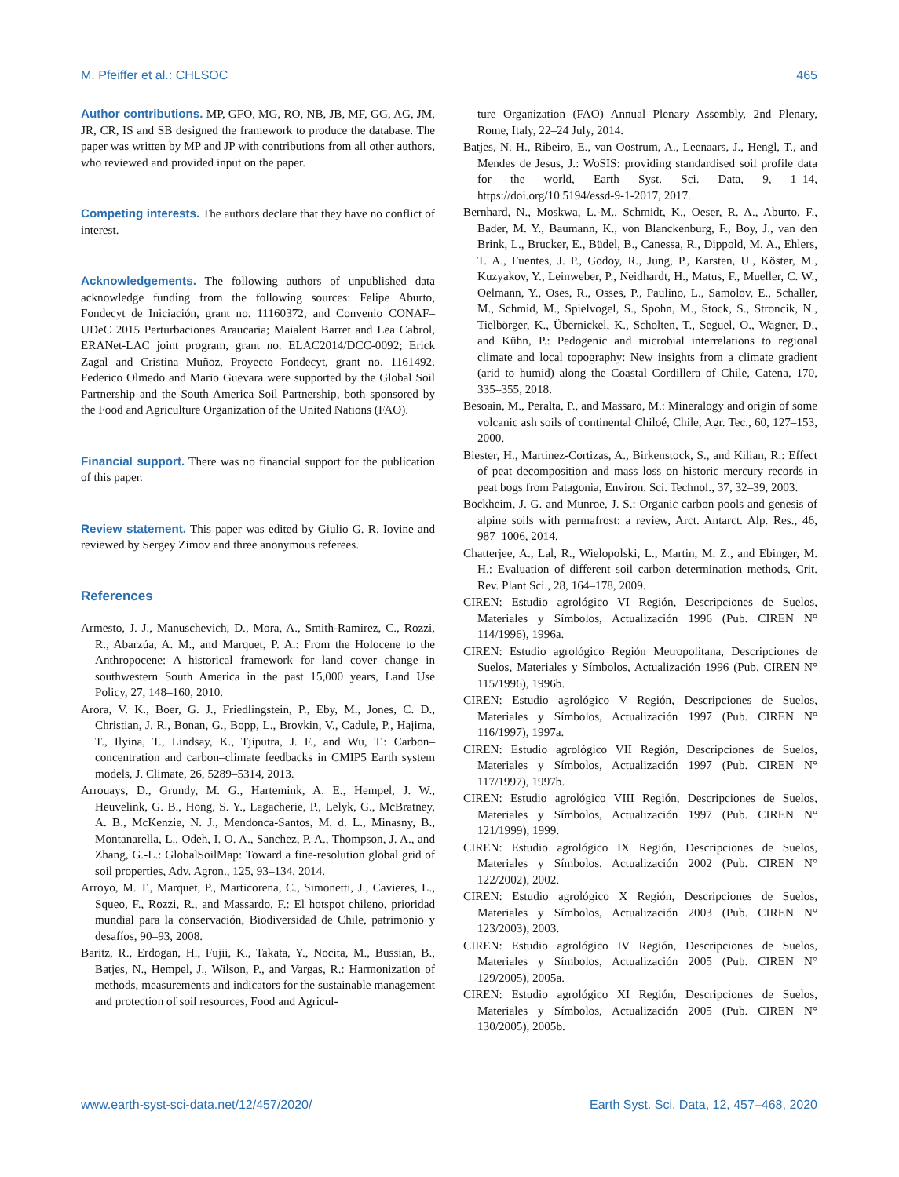M. Pfeiffer et al.: CHLSOC 465
Author contributions. MP, GFO, MG, RO, NB, JB, MF, GG, AG, JM, JR, CR, IS and SB designed the framework to produce the database. The paper was written by MP and JP with contributions from all other authors, who reviewed and provided input on the paper.
Competing interests. The authors declare that they have no conflict of interest.
Acknowledgements. The following authors of unpublished data acknowledge funding from the following sources: Felipe Aburto, Fondecyt de Iniciación, grant no. 11160372, and Convenio CONAF–UDeC 2015 Perturbaciones Araucaria; Maialent Barret and Lea Cabrol, ERANet-LAC joint program, grant no. ELAC2014/DCC-0092; Erick Zagal and Cristina Muñoz, Proyecto Fondecyt, grant no. 1161492. Federico Olmedo and Mario Guevara were supported by the Global Soil Partnership and the South America Soil Partnership, both sponsored by the Food and Agriculture Organization of the United Nations (FAO).
Financial support. There was no financial support for the publication of this paper.
Review statement. This paper was edited by Giulio G. R. Iovine and reviewed by Sergey Zimov and three anonymous referees.
References
Armesto, J. J., Manuschevich, D., Mora, A., Smith-Ramirez, C., Rozzi, R., Abarzúa, A. M., and Marquet, P. A.: From the Holocene to the Anthropocene: A historical framework for land cover change in southwestern South America in the past 15,000 years, Land Use Policy, 27, 148–160, 2010.
Arora, V. K., Boer, G. J., Friedlingstein, P., Eby, M., Jones, C. D., Christian, J. R., Bonan, G., Bopp, L., Brovkin, V., Cadule, P., Hajima, T., Ilyina, T., Lindsay, K., Tjiputra, J. F., and Wu, T.: Carbon–concentration and carbon–climate feedbacks in CMIP5 Earth system models, J. Climate, 26, 5289–5314, 2013.
Arrouays, D., Grundy, M. G., Hartemink, A. E., Hempel, J. W., Heuvelink, G. B., Hong, S. Y., Lagacherie, P., Lelyk, G., McBratney, A. B., McKenzie, N. J., Mendonca-Santos, M. d. L., Minasny, B., Montanarella, L., Odeh, I. O. A., Sanchez, P. A., Thompson, J. A., and Zhang, G.-L.: GlobalSoilMap: Toward a fine-resolution global grid of soil properties, Adv. Agron., 125, 93–134, 2014.
Arroyo, M. T., Marquet, P., Marticorena, C., Simonetti, J., Cavieres, L., Squeo, F., Rozzi, R., and Massardo, F.: El hotspot chileno, prioridad mundial para la conservación, Biodiversidad de Chile, patrimonio y desafíos, 90–93, 2008.
Baritz, R., Erdogan, H., Fujii, K., Takata, Y., Nocita, M., Bussian, B., Batjes, N., Hempel, J., Wilson, P., and Vargas, R.: Harmonization of methods, measurements and indicators for the sustainable management and protection of soil resources, Food and Agricul-
ture Organization (FAO) Annual Plenary Assembly, 2nd Plenary, Rome, Italy, 22–24 July, 2014.
Batjes, N. H., Ribeiro, E., van Oostrum, A., Leenaars, J., Hengl, T., and Mendes de Jesus, J.: WoSIS: providing standardised soil profile data for the world, Earth Syst. Sci. Data, 9, 1–14, https://doi.org/10.5194/essd-9-1-2017, 2017.
Bernhard, N., Moskwa, L.-M., Schmidt, K., Oeser, R. A., Aburto, F., Bader, M. Y., Baumann, K., von Blanckenburg, F., Boy, J., van den Brink, L., Brucker, E., Büdel, B., Canessa, R., Dippold, M. A., Ehlers, T. A., Fuentes, J. P., Godoy, R., Jung, P., Karsten, U., Köster, M., Kuzyakov, Y., Leinweber, P., Neidhardt, H., Matus, F., Mueller, C. W., Oelmann, Y., Oses, R., Osses, P., Paulino, L., Samolov, E., Schaller, M., Schmid, M., Spielvogel, S., Spohn, M., Stock, S., Stroncik, N., Tielbörger, K., Übernickel, K., Scholten, T., Seguel, O., Wagner, D., and Kühn, P.: Pedogenic and microbial interrelations to regional climate and local topography: New insights from a climate gradient (arid to humid) along the Coastal Cordillera of Chile, Catena, 170, 335–355, 2018.
Besoain, M., Peralta, P., and Massaro, M.: Mineralogy and origin of some volcanic ash soils of continental Chiloé, Chile, Agr. Tec., 60, 127–153, 2000.
Biester, H., Martinez-Cortizas, A., Birkenstock, S., and Kilian, R.: Effect of peat decomposition and mass loss on historic mercury records in peat bogs from Patagonia, Environ. Sci. Technol., 37, 32–39, 2003.
Bockheim, J. G. and Munroe, J. S.: Organic carbon pools and genesis of alpine soils with permafrost: a review, Arct. Antarct. Alp. Res., 46, 987–1006, 2014.
Chatterjee, A., Lal, R., Wielopolski, L., Martin, M. Z., and Ebinger, M. H.: Evaluation of different soil carbon determination methods, Crit. Rev. Plant Sci., 28, 164–178, 2009.
CIREN: Estudio agrológico VI Región, Descripciones de Suelos, Materiales y Símbolos, Actualización 1996 (Pub. CIREN N° 114/1996), 1996a.
CIREN: Estudio agrológico Región Metropolitana, Descripciones de Suelos, Materiales y Símbolos, Actualización 1996 (Pub. CIREN N° 115/1996), 1996b.
CIREN: Estudio agrológico V Región, Descripciones de Suelos, Materiales y Símbolos, Actualización 1997 (Pub. CIREN N° 116/1997), 1997a.
CIREN: Estudio agrológico VII Región, Descripciones de Suelos, Materiales y Símbolos, Actualización 1997 (Pub. CIREN N° 117/1997), 1997b.
CIREN: Estudio agrológico VIII Región, Descripciones de Suelos, Materiales y Símbolos, Actualización 1997 (Pub. CIREN N° 121/1999), 1999.
CIREN: Estudio agrológico IX Región, Descripciones de Suelos, Materiales y Símbolos. Actualización 2002 (Pub. CIREN N° 122/2002), 2002.
CIREN: Estudio agrológico X Región, Descripciones de Suelos, Materiales y Símbolos, Actualización 2003 (Pub. CIREN N° 123/2003), 2003.
CIREN: Estudio agrológico IV Región, Descripciones de Suelos, Materiales y Símbolos, Actualización 2005 (Pub. CIREN N° 129/2005), 2005a.
CIREN: Estudio agrológico XI Región, Descripciones de Suelos, Materiales y Símbolos, Actualización 2005 (Pub. CIREN N° 130/2005), 2005b.
www.earth-syst-sci-data.net/12/457/2020/ Earth Syst. Sci. Data, 12, 457–468, 2020